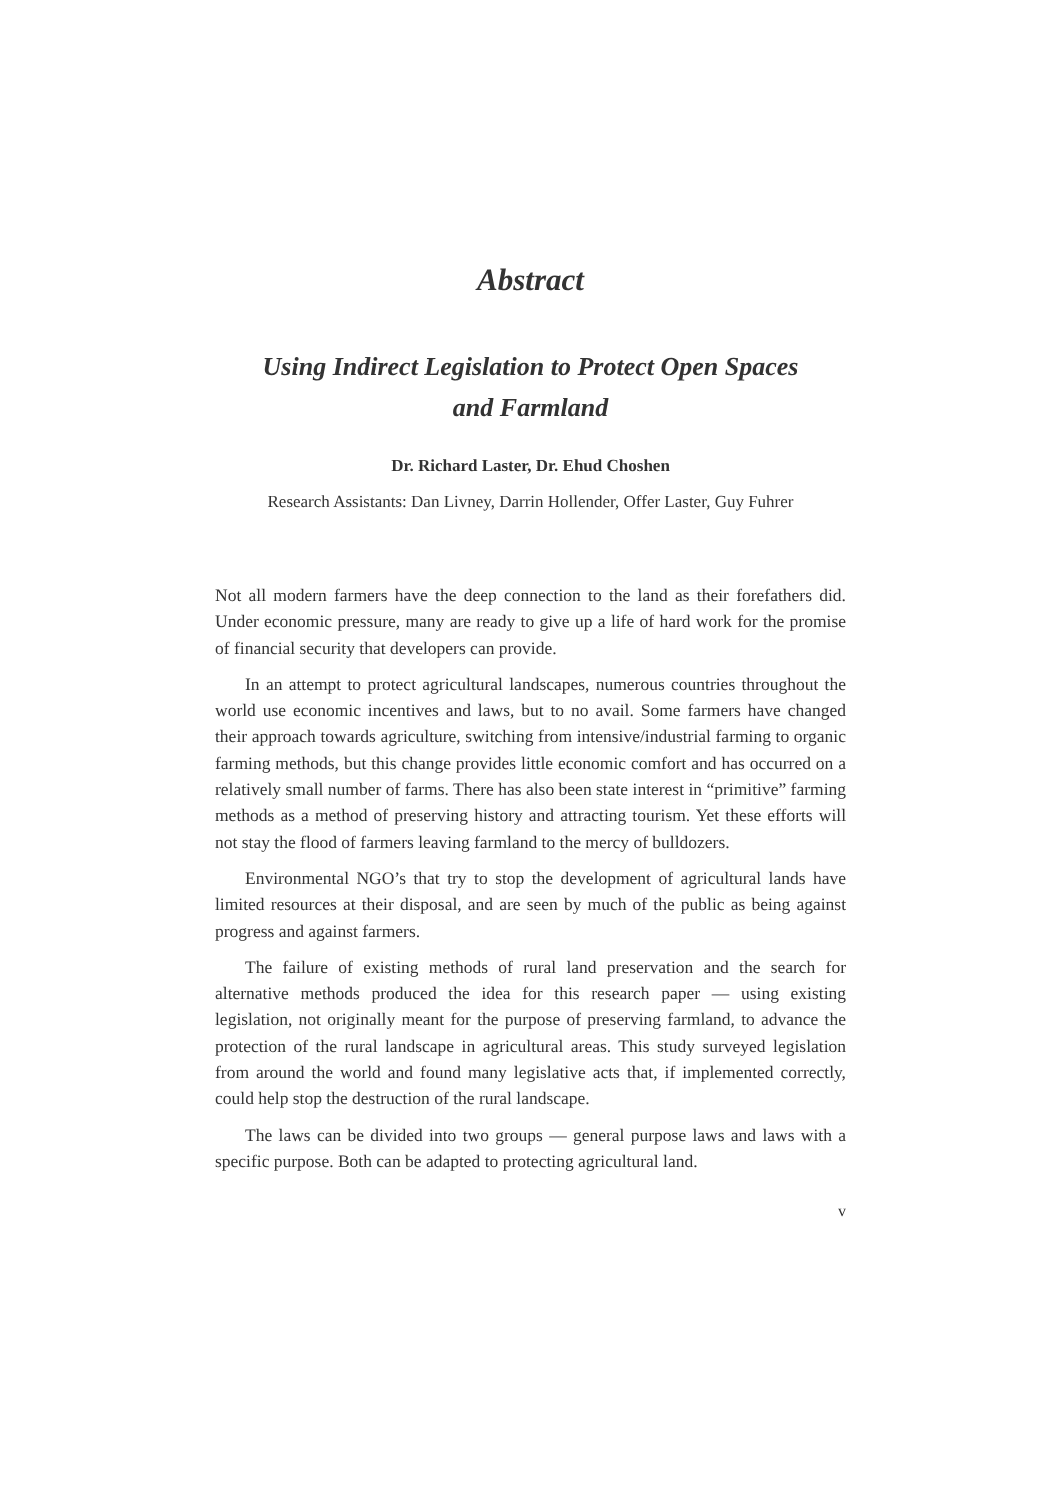Abstract
Using Indirect Legislation to Protect Open Spaces
and Farmland
Dr. Richard Laster, Dr. Ehud Choshen
Research Assistants: Dan Livney, Darrin Hollender, Offer Laster, Guy Fuhrer
Not all modern farmers have the deep connection to the land as their forefathers did. Under economic pressure, many are ready to give up a life of hard work for the promise of financial security that developers can provide.
In an attempt to protect agricultural landscapes, numerous countries throughout the world use economic incentives and laws, but to no avail. Some farmers have changed their approach towards agriculture, switching from intensive/industrial farming to organic farming methods, but this change provides little economic comfort and has occurred on a relatively small number of farms. There has also been state interest in “primitive” farming methods as a method of preserving history and attracting tourism. Yet these efforts will not stay the flood of farmers leaving farmland to the mercy of bulldozers.
Environmental NGO’s that try to stop the development of agricultural lands have limited resources at their disposal, and are seen by much of the public as being against progress and against farmers.
The failure of existing methods of rural land preservation and the search for alternative methods produced the idea for this research paper — using existing legislation, not originally meant for the purpose of preserving farmland, to advance the protection of the rural landscape in agricultural areas. This study surveyed legislation from around the world and found many legislative acts that, if implemented correctly, could help stop the destruction of the rural landscape.
The laws can be divided into two groups — general purpose laws and laws with a specific purpose. Both can be adapted to protecting agricultural land.
v